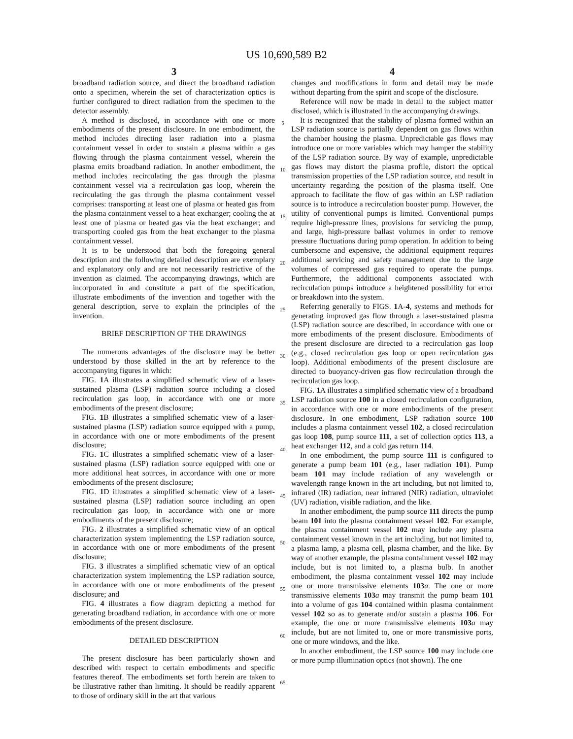US 10,690,589 B2
3
broadband radiation source, and direct the broadband radiation onto a specimen, wherein the set of characterization optics is further configured to direct radiation from the specimen to the detector assembly.
A method is disclosed, in accordance with one or more embodiments of the present disclosure. In one embodiment, the method includes directing laser radiation into a plasma containment vessel in order to sustain a plasma within a gas flowing through the plasma containment vessel, wherein the plasma emits broadband radiation. In another embodiment, the method includes recirculating the gas through the plasma containment vessel via a recirculation gas loop, wherein the recirculating the gas through the plasma containment vessel comprises: transporting at least one of plasma or heated gas from the plasma containment vessel to a heat exchanger; cooling the at least one of plasma or heated gas via the heat exchanger; and transporting cooled gas from the heat exchanger to the plasma containment vessel.
It is to be understood that both the foregoing general description and the following detailed description are exemplary and explanatory only and are not necessarily restrictive of the invention as claimed. The accompanying drawings, which are incorporated in and constitute a part of the specification, illustrate embodiments of the invention and together with the general description, serve to explain the principles of the invention.
BRIEF DESCRIPTION OF THE DRAWINGS
The numerous advantages of the disclosure may be better understood by those skilled in the art by reference to the accompanying figures in which:
FIG. 1 A illustrates a simplified schematic view of a laser-sustained plasma (LSP) radiation source including a closed recirculation gas loop, in accordance with one or more embodiments of the present disclosure;
FIG. 1 B illustrates a simplified schematic view of a laser-sustained plasma (LSP) radiation source equipped with a pump, in accordance with one or more embodiments of the present disclosure;
FIG. 1 C illustrates a simplified schematic view of a laser-sustained plasma (LSP) radiation source equipped with one or more additional heat sources, in accordance with one or more embodiments of the present disclosure;
FIG. 1 D illustrates a simplified schematic view of a laser-sustained plasma (LSP) radiation source including an open recirculation gas loop, in accordance with one or more embodiments of the present disclosure;
FIG. 2 illustrates a simplified schematic view of an optical characterization system implementing the LSP radiation source, in accordance with one or more embodiments of the present disclosure;
FIG. 3 illustrates a simplified schematic view of an optical characterization system implementing the LSP radiation source, in accordance with one or more embodiments of the present disclosure; and
FIG. 4 illustrates a flow diagram depicting a method for generating broadband radiation, in accordance with one or more embodiments of the present disclosure.
DETAILED DESCRIPTION
The present disclosure has been particularly shown and described with respect to certain embodiments and specific features thereof. The embodiments set forth herein are taken to be illustrative rather than limiting. It should be readily apparent to those of ordinary skill in the art that various
5
10
15
20
25
30
35
40
45
50
55
60
65
4
changes and modifications in form and detail may be made without departing from the spirit and scope of the disclosure.
Reference will now be made in detail to the subject matter disclosed, which is illustrated in the accompanying drawings.
It is recognized that the stability of plasma formed within an LSP radiation source is partially dependent on gas flows within the chamber housing the plasma. Unpredictable gas flows may introduce one or more variables which may hamper the stability of the LSP radiation source. By way of example, unpredictable gas flows may distort the plasma profile, distort the optical transmission properties of the LSP radiation source, and result in uncertainty regarding the position of the plasma itself. One approach to facilitate the flow of gas within an LSP radiation source is to introduce a recirculation booster pump. However, the utility of conventional pumps is limited. Conventional pumps require high-pressure lines, provisions for servicing the pump, and large, high-pressure ballast volumes in order to remove pressure fluctuations during pump operation. In addition to being cumbersome and expensive, the additional equipment requires additional servicing and safety management due to the large volumes of compressed gas required to operate the pumps. Furthermore, the additional components associated with recirculation pumps introduce a heightened possibility for error or breakdown into the system.
Referring generally to FIGS. 1 A-4, systems and methods for generating improved gas flow through a laser-sustained plasma (LSP) radiation source are described, in accordance with one or more embodiments of the present disclosure. Embodiments of the present disclosure are directed to a recirculation gas loop (e.g., closed recirculation gas loop or open recirculation gas loop). Additional embodiments of the present disclosure are directed to buoyancy-driven gas flow recirculation through the recirculation gas loop.
FIG. 1 A illustrates a simplified schematic view of a broadband LSP radiation source 100 in a closed recirculation configuration, in accordance with one or more embodiments of the present disclosure. In one embodiment, LSP radiation source 100 includes a plasma containment vessel 102, a closed recirculation gas loop 108, pump source 111, a set of collection optics 113, a heat exchanger 112, and a cold gas return 114.
In one embodiment, the pump source 111 is configured to generate a pump beam 101 (e.g., laser radiation 101). Pump beam 101 may include radiation of any wavelength or wavelength range known in the art including, but not limited to, infrared (IR) radiation, near infrared (NIR) radiation, ultraviolet (UV) radiation, visible radiation, and the like.
In another embodiment, the pump source 111 directs the pump beam 101 into the plasma containment vessel 102. For example, the plasma containment vessel 102 may include any plasma containment vessel known in the art including, but not limited to, a plasma lamp, a plasma cell, plasma chamber, and the like. By way of another example, the plasma containment vessel 102 may include, but is not limited to, a plasma bulb. In another embodiment, the plasma containment vessel 102 may include one or more transmissive elements 103 a. The one or more transmissive elements 103 a may transmit the pump beam 101 into a volume of gas 104 contained within plasma containment vessel 102 so as to generate and/or sustain a plasma 106. For example, the one or more transmissive elements 103 a may include, but are not limited to, one or more transmissive ports, one or more windows, and the like.
In another embodiment, the LSP source 100 may include one or more pump illumination optics (not shown). The one